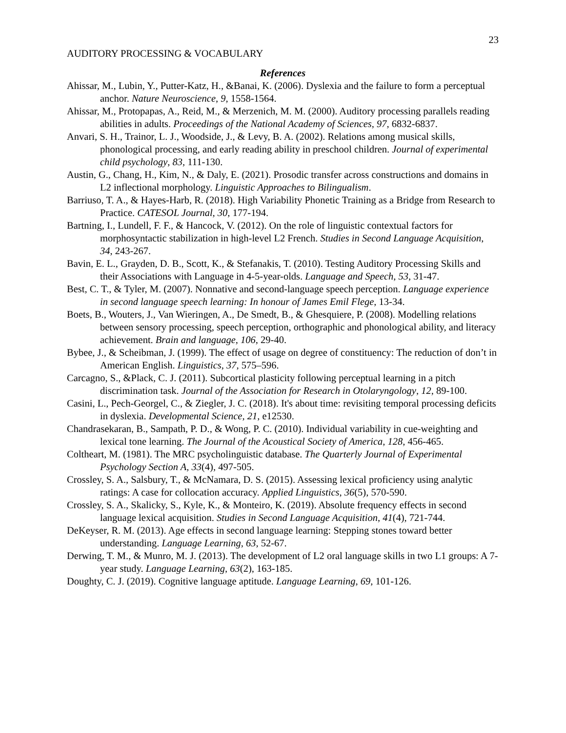23
AUDITORY PROCESSING & VOCABULARY
References
Ahissar, M., Lubin, Y., Putter-Katz, H., &Banai, K. (2006). Dyslexia and the failure to form a perceptual anchor. Nature Neuroscience, 9, 1558-1564.
Ahissar, M., Protopapas, A., Reid, M., & Merzenich, M. M. (2000). Auditory processing parallels reading abilities in adults. Proceedings of the National Academy of Sciences, 97, 6832-6837.
Anvari, S. H., Trainor, L. J., Woodside, J., & Levy, B. A. (2002). Relations among musical skills, phonological processing, and early reading ability in preschool children. Journal of experimental child psychology, 83, 111-130.
Austin, G., Chang, H., Kim, N., & Daly, E. (2021). Prosodic transfer across constructions and domains in L2 inflectional morphology. Linguistic Approaches to Bilingualism.
Barriuso, T. A., & Hayes-Harb, R. (2018). High Variability Phonetic Training as a Bridge from Research to Practice. CATESOL Journal, 30, 177-194.
Bartning, I., Lundell, F. F., & Hancock, V. (2012). On the role of linguistic contextual factors for morphosyntactic stabilization in high-level L2 French. Studies in Second Language Acquisition, 34, 243-267.
Bavin, E. L., Grayden, D. B., Scott, K., & Stefanakis, T. (2010). Testing Auditory Processing Skills and their Associations with Language in 4-5-year-olds. Language and Speech, 53, 31-47.
Best, C. T., & Tyler, M. (2007). Nonnative and second-language speech perception. Language experience in second language speech learning: In honour of James Emil Flege, 13-34.
Boets, B., Wouters, J., Van Wieringen, A., De Smedt, B., & Ghesquiere, P. (2008). Modelling relations between sensory processing, speech perception, orthographic and phonological ability, and literacy achievement. Brain and language, 106, 29-40.
Bybee, J., & Scheibman, J. (1999). The effect of usage on degree of constituency: The reduction of don’t in American English. Linguistics, 37, 575–596.
Carcagno, S., &Plack, C. J. (2011). Subcortical plasticity following perceptual learning in a pitch discrimination task. Journal of the Association for Research in Otolaryngology, 12, 89-100.
Casini, L., Pech-Georgel, C., & Ziegler, J. C. (2018). It's about time: revisiting temporal processing deficits in dyslexia. Developmental Science, 21, e12530.
Chandrasekaran, B., Sampath, P. D., & Wong, P. C. (2010). Individual variability in cue-weighting and lexical tone learning. The Journal of the Acoustical Society of America, 128, 456-465.
Coltheart, M. (1981). The MRC psycholinguistic database. The Quarterly Journal of Experimental Psychology Section A, 33(4), 497-505.
Crossley, S. A., Salsbury, T., & McNamara, D. S. (2015). Assessing lexical proficiency using analytic ratings: A case for collocation accuracy. Applied Linguistics, 36(5), 570-590.
Crossley, S. A., Skalicky, S., Kyle, K., & Monteiro, K. (2019). Absolute frequency effects in second language lexical acquisition. Studies in Second Language Acquisition, 41(4), 721-744.
DeKeyser, R. M. (2013). Age effects in second language learning: Stepping stones toward better understanding. Language Learning, 63, 52-67.
Derwing, T. M., & Munro, M. J. (2013). The development of L2 oral language skills in two L1 groups: A 7-year study. Language Learning, 63(2), 163-185.
Doughty, C. J. (2019). Cognitive language aptitude. Language Learning, 69, 101-126.